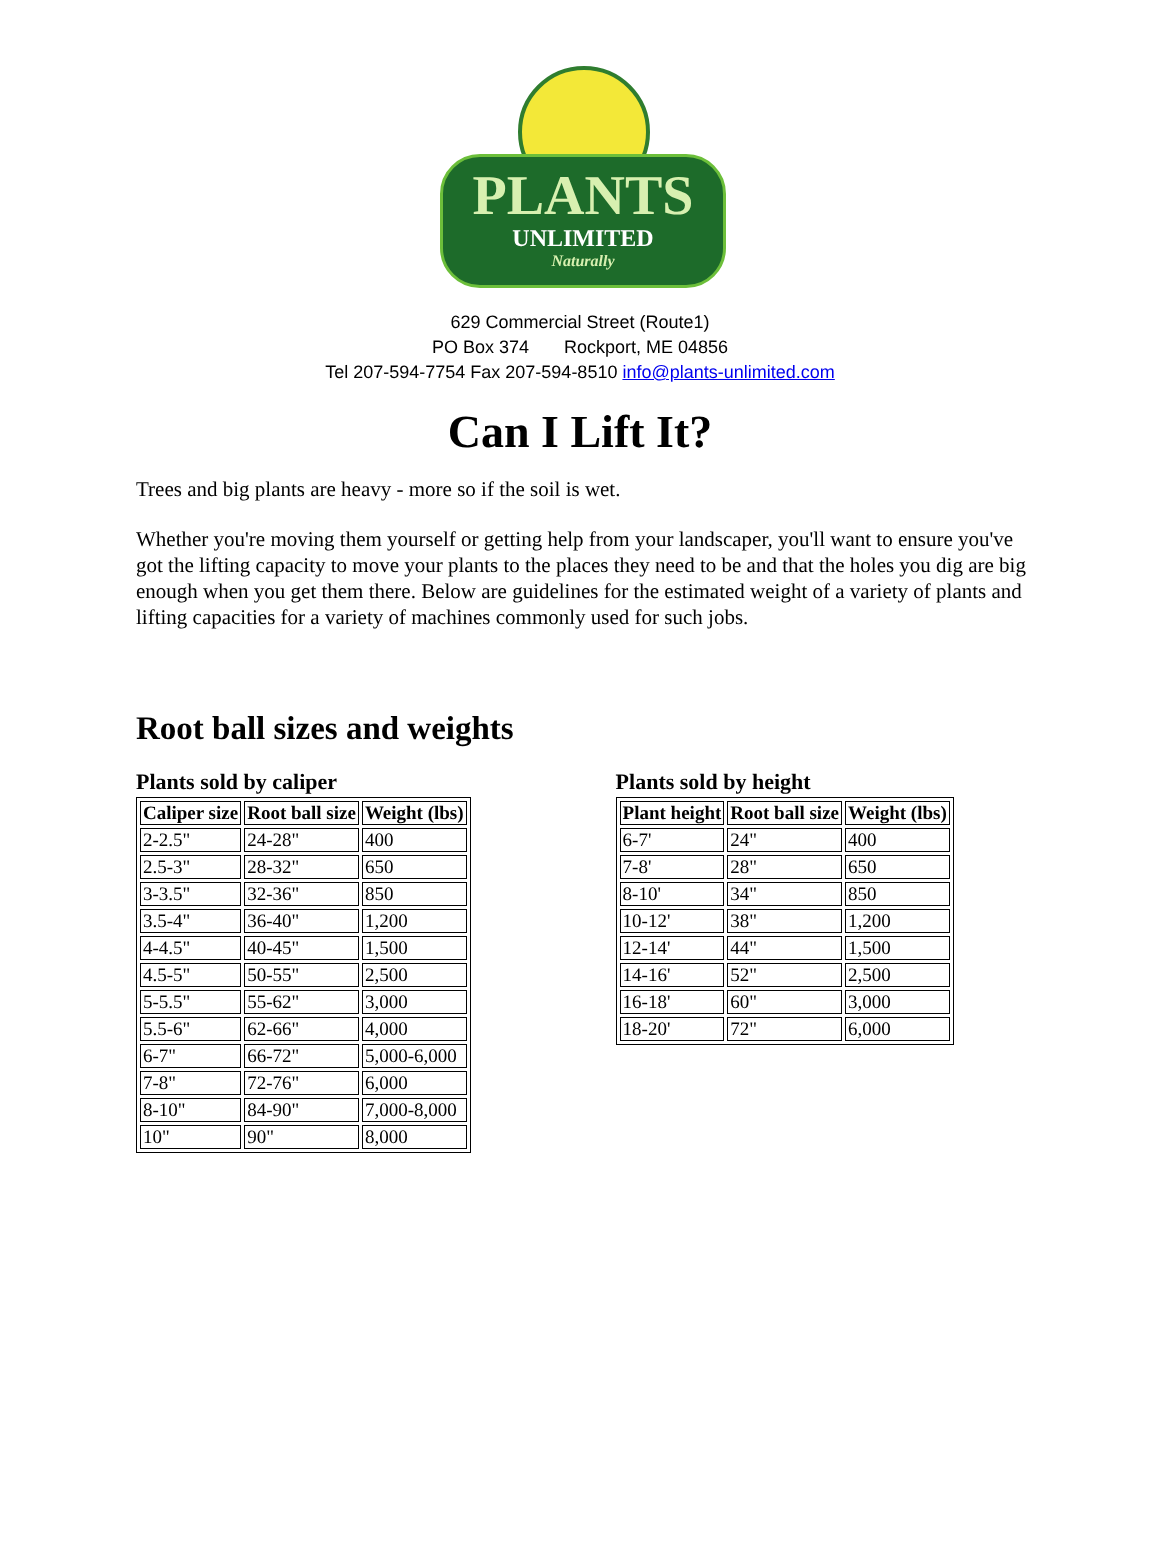PLANTS
UNLIMITED
Naturally
629 Commercial Street (Route1)
PO Box 374 Rockport, ME 04856
Tel 207-594-7754 Fax 207-594-8510 info@plants-unlimited.com
Can I Lift It?
Trees and big plants are heavy - more so if the soil is wet.
Whether you're moving them yourself or getting help from your landscaper, you'll want to ensure you've got the lifting capacity to move your plants to the places they need to be and that the holes you dig are big enough when you get them there. Below are guidelines for the estimated weight of a variety of plants and lifting capacities for a variety of machines commonly used for such jobs.
Root ball sizes and weights
Plants sold by caliper
| Caliper size | Root ball size | Weight (lbs) |
| --- | --- | --- |
| 2-2.5" | 24-28" | 400 |
| 2.5-3" | 28-32" | 650 |
| 3-3.5" | 32-36" | 850 |
| 3.5-4" | 36-40" | 1,200 |
| 4-4.5" | 40-45" | 1,500 |
| 4.5-5" | 50-55" | 2,500 |
| 5-5.5" | 55-62" | 3,000 |
| 5.5-6" | 62-66" | 4,000 |
| 6-7" | 66-72" | 5,000-6,000 |
| 7-8" | 72-76" | 6,000 |
| 8-10" | 84-90" | 7,000-8,000 |
| 10" | 90" | 8,000 |
Plants sold by height
| Plant height | Root ball size | Weight (lbs) |
| --- | --- | --- |
| 6-7' | 24" | 400 |
| 7-8' | 28" | 650 |
| 8-10' | 34" | 850 |
| 10-12' | 38" | 1,200 |
| 12-14' | 44" | 1,500 |
| 14-16' | 52" | 2,500 |
| 16-18' | 60" | 3,000 |
| 18-20' | 72" | 6,000 |